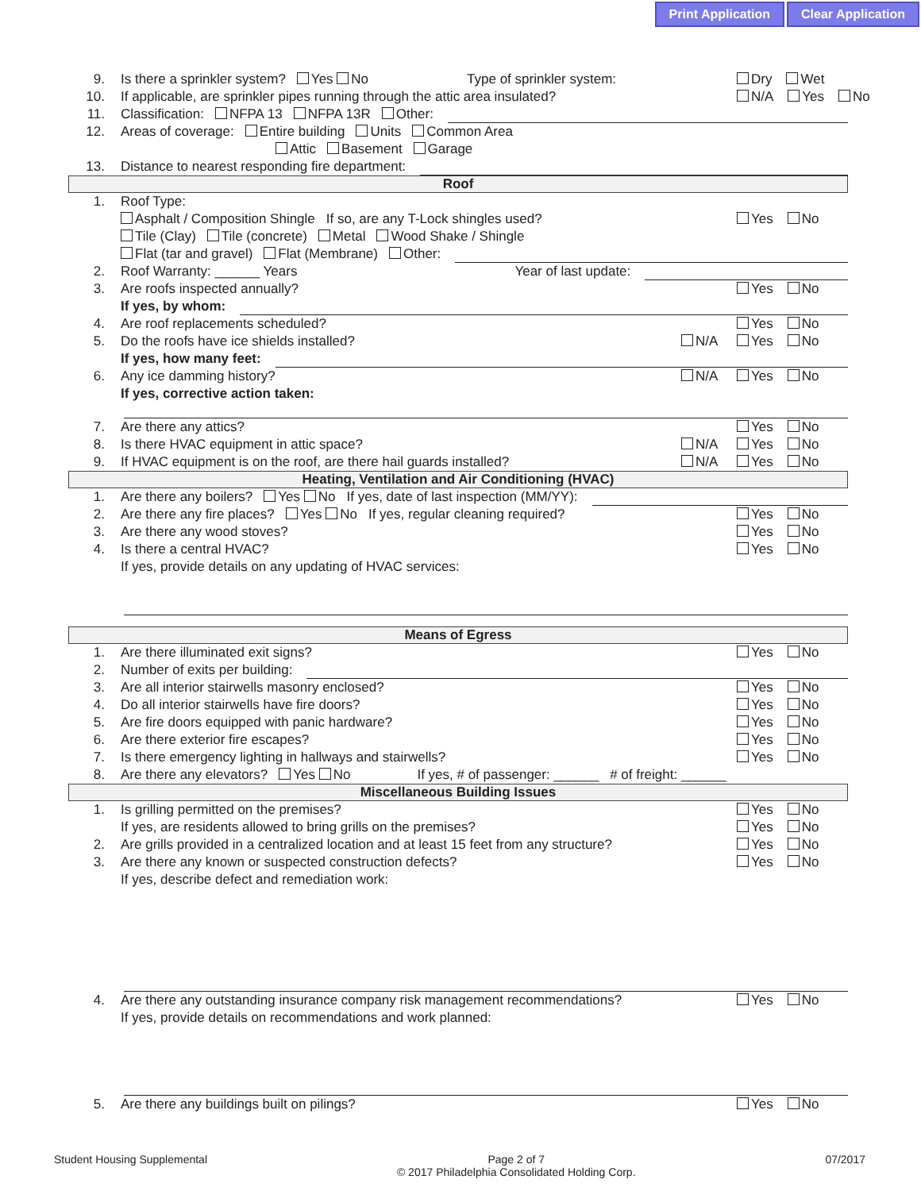Print Application Clear Application
9. Is there a sprinkler system? Yes No Type of sprinkler system:
Dry Wet
10. If applicable, are sprinkler pipes running through the attic area insulated?
N/A Yes No
11. Classification: NFPA 13 NFPA 13R Other:
12. Areas of coverage: Entire building Units Common Area
Attic Basement Garage
13. Distance to nearest responding fire department:
Roof
1. Roof Type:
Asphalt / Composition Shingle If so, are any T-Lock shingles used?
Yes No
Tile (Clay) Tile (concrete) Metal Wood Shake / Shingle
Flat (tar and gravel) Flat (Membrane) Other:
2. Roof Warranty: ______ Years Year of last update:
3. Are roofs inspected annually? Yes No
If yes, by whom:
4. Are roof replacements scheduled?
Yes No
5. Do the roofs have ice shields installed?
N/A Yes No
If yes, how many feet:
6. Any ice damming history? N/A Yes No
If yes, corrective action taken:
7. Are there any attics? Yes No
8. Is there HVAC equipment in attic space?
N/A Yes No
9. If HVAC equipment is on the roof, are there hail guards installed?
N/A Yes No
Heating, Ventilation and Air Conditioning (HVAC)
1. Are there any boilers? Yes No If yes, date of last inspection (MM/YY):
2. Are there any fire places? Yes No If yes, regular cleaning required?
Yes No
3. Are there any wood stoves? Yes No
4. Is there a central HVAC? Yes No
If yes, provide details on any updating of HVAC services:
Means of Egress
1. Are there illuminated exit signs?
Yes No
2. Number of exits per building:
3. Are all interior stairwells masonry enclosed?
Yes No
4. Do all interior stairwells have fire doors?
Yes No
5. Are fire doors equipped with panic hardware?
Yes No
6. Are there exterior fire escapes?
Yes No
7. Is there emergency lighting in hallways and stairwells?
Yes No
8. Are there any elevators? Yes No If yes, # of passenger: ______ # of freight: ______
Miscellaneous Building Issues
1. Is grilling permitted on the premises?
Yes No
If yes, are residents allowed to bring grills on the premises?
Yes No
2. Are grills provided in a centralized location and at least 15 feet from any structure?
Yes No
3. Are there any known or suspected construction defects?
Yes No
If yes, describe defect and remediation work:
4. Are there any outstanding insurance company risk management recommendations?
Yes No
If yes, provide details on recommendations and work planned:
5. Are there any buildings built on pilings?
Yes No
Student Housing Supplemental Page 2 of 7
© 2017 Philadelphia Consolidated Holding Corp. 07/2017